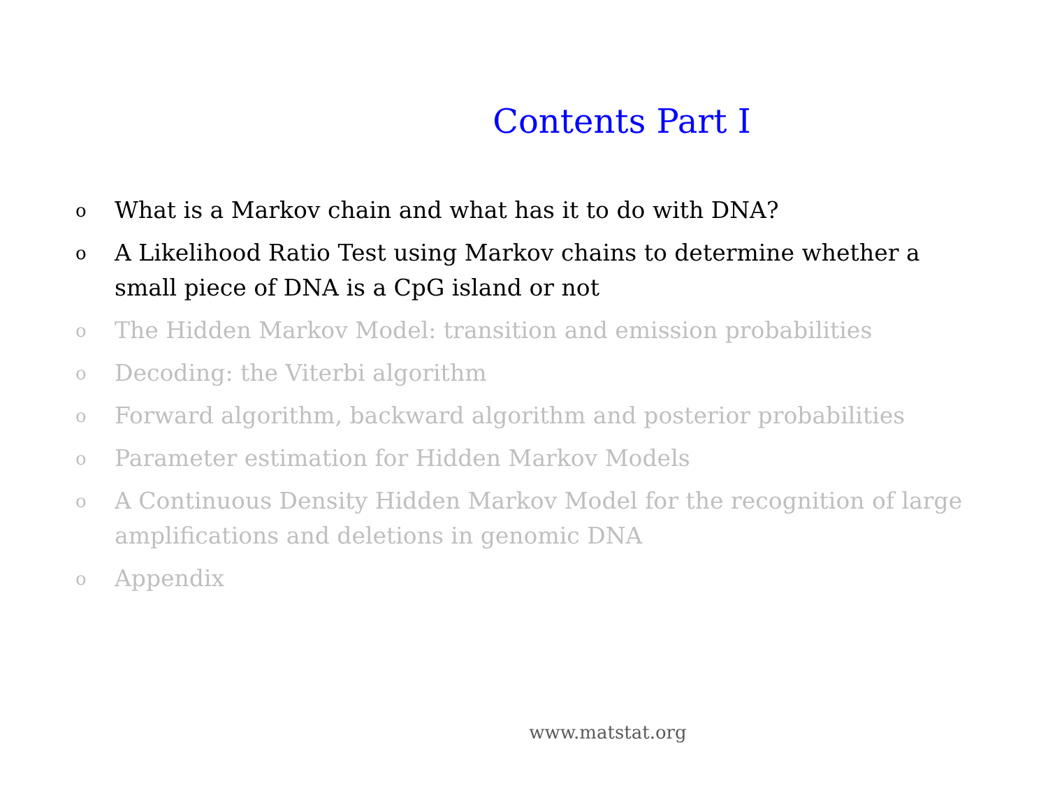Contents Part I
o What is a Markov chain and what has it to do with DNA?
o A Likelihood Ratio Test using Markov chains to determine whether a small piece of DNA is a CpG island or not
o The Hidden Markov Model: transition and emission probabilities
o Decoding: the Viterbi algorithm
o Forward algorithm, backward algorithm and posterior probabilities
o Parameter estimation for Hidden Markov Models
o A Continuous Density Hidden Markov Model for the recognition of large amplifications and deletions in genomic DNA
o Appendix
www.matstat.org